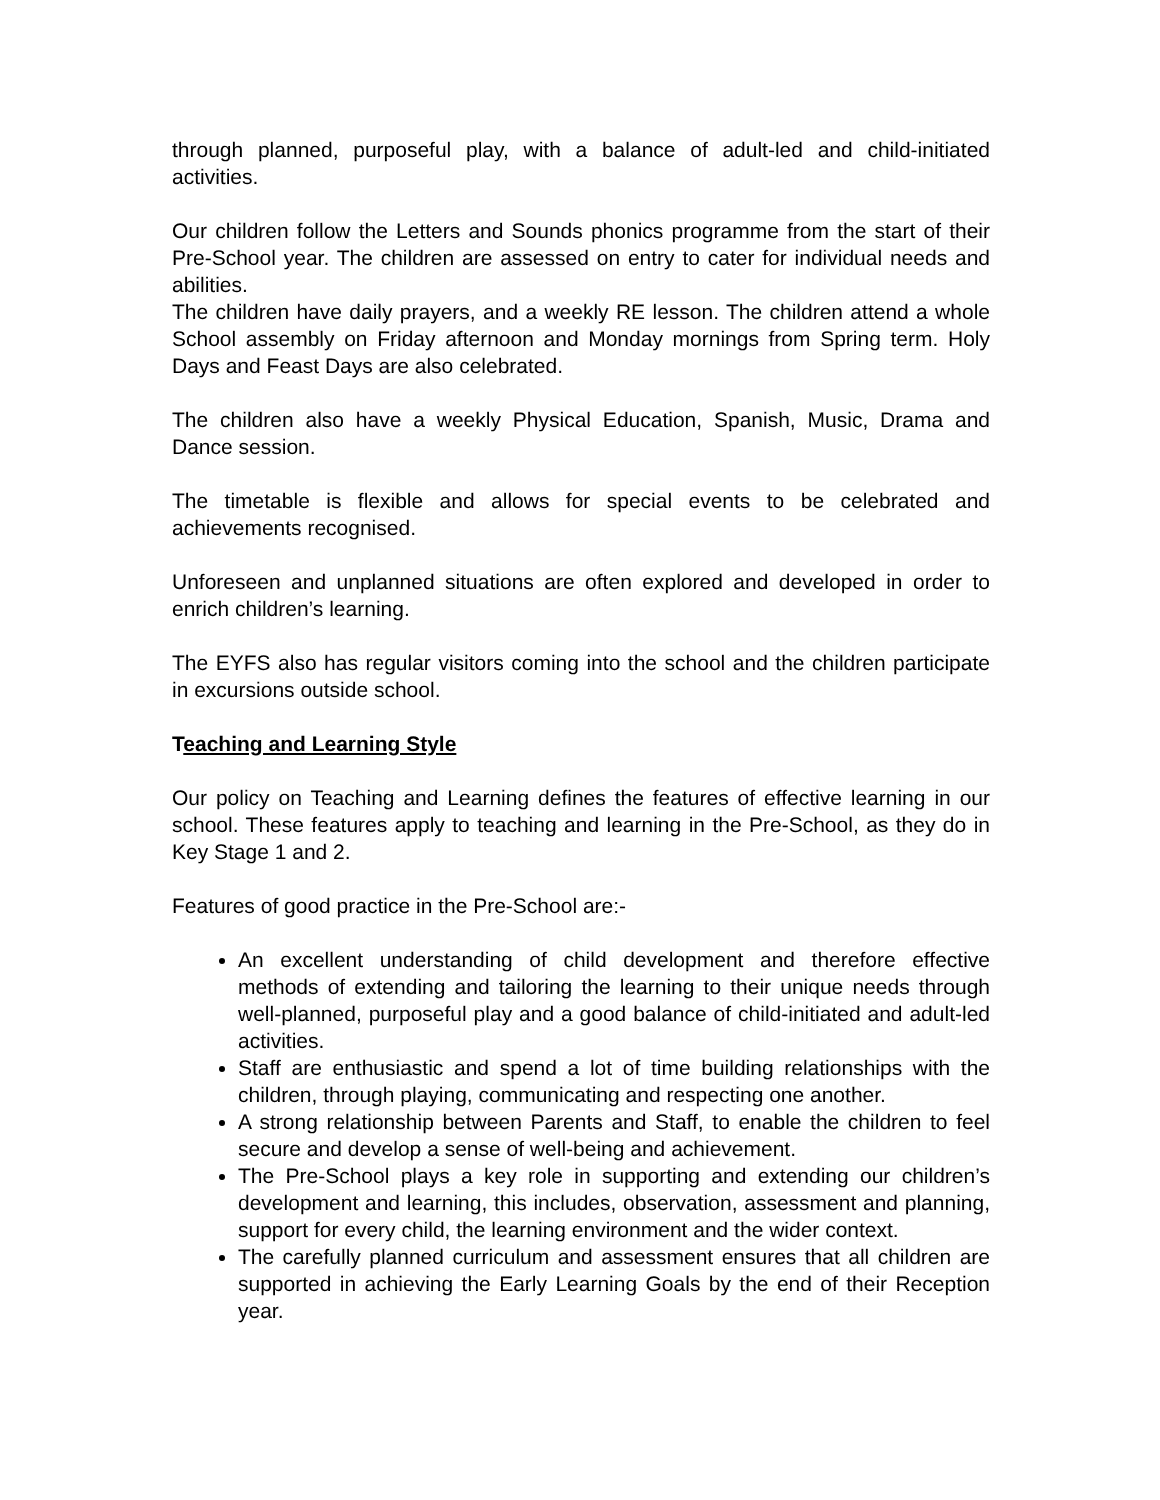through planned, purposeful play, with a balance of adult-led and child-initiated activities.
Our children follow the Letters and Sounds phonics programme from the start of their Pre-School year. The children are assessed on entry to cater for individual needs and abilities.
The children have daily prayers, and a weekly RE lesson. The children attend a whole School assembly on Friday afternoon and Monday mornings from Spring term. Holy Days and Feast Days are also celebrated.
The children also have a weekly Physical Education, Spanish, Music, Drama and Dance session.
The timetable is flexible and allows for special events to be celebrated and achievements recognised.
Unforeseen and unplanned situations are often explored and developed in order to enrich children’s learning.
The EYFS also has regular visitors coming into the school and the children participate in excursions outside school.
Teaching and Learning Style
Our policy on Teaching and Learning defines the features of effective learning in our school. These features apply to teaching and learning in the Pre-School, as they do in Key Stage 1 and 2.
Features of good practice in the Pre-School are:-
An excellent understanding of child development and therefore effective methods of extending and tailoring the learning to their unique needs through well-planned, purposeful play and a good balance of child-initiated and adult-led activities.
Staff are enthusiastic and spend a lot of time building relationships with the children, through playing, communicating and respecting one another.
A strong relationship between Parents and Staff, to enable the children to feel secure and develop a sense of well-being and achievement.
The Pre-School plays a key role in supporting and extending our children’s development and learning, this includes, observation, assessment and planning, support for every child, the learning environment and the wider context.
The carefully planned curriculum and assessment ensures that all children are supported in achieving the Early Learning Goals by the end of their Reception year.